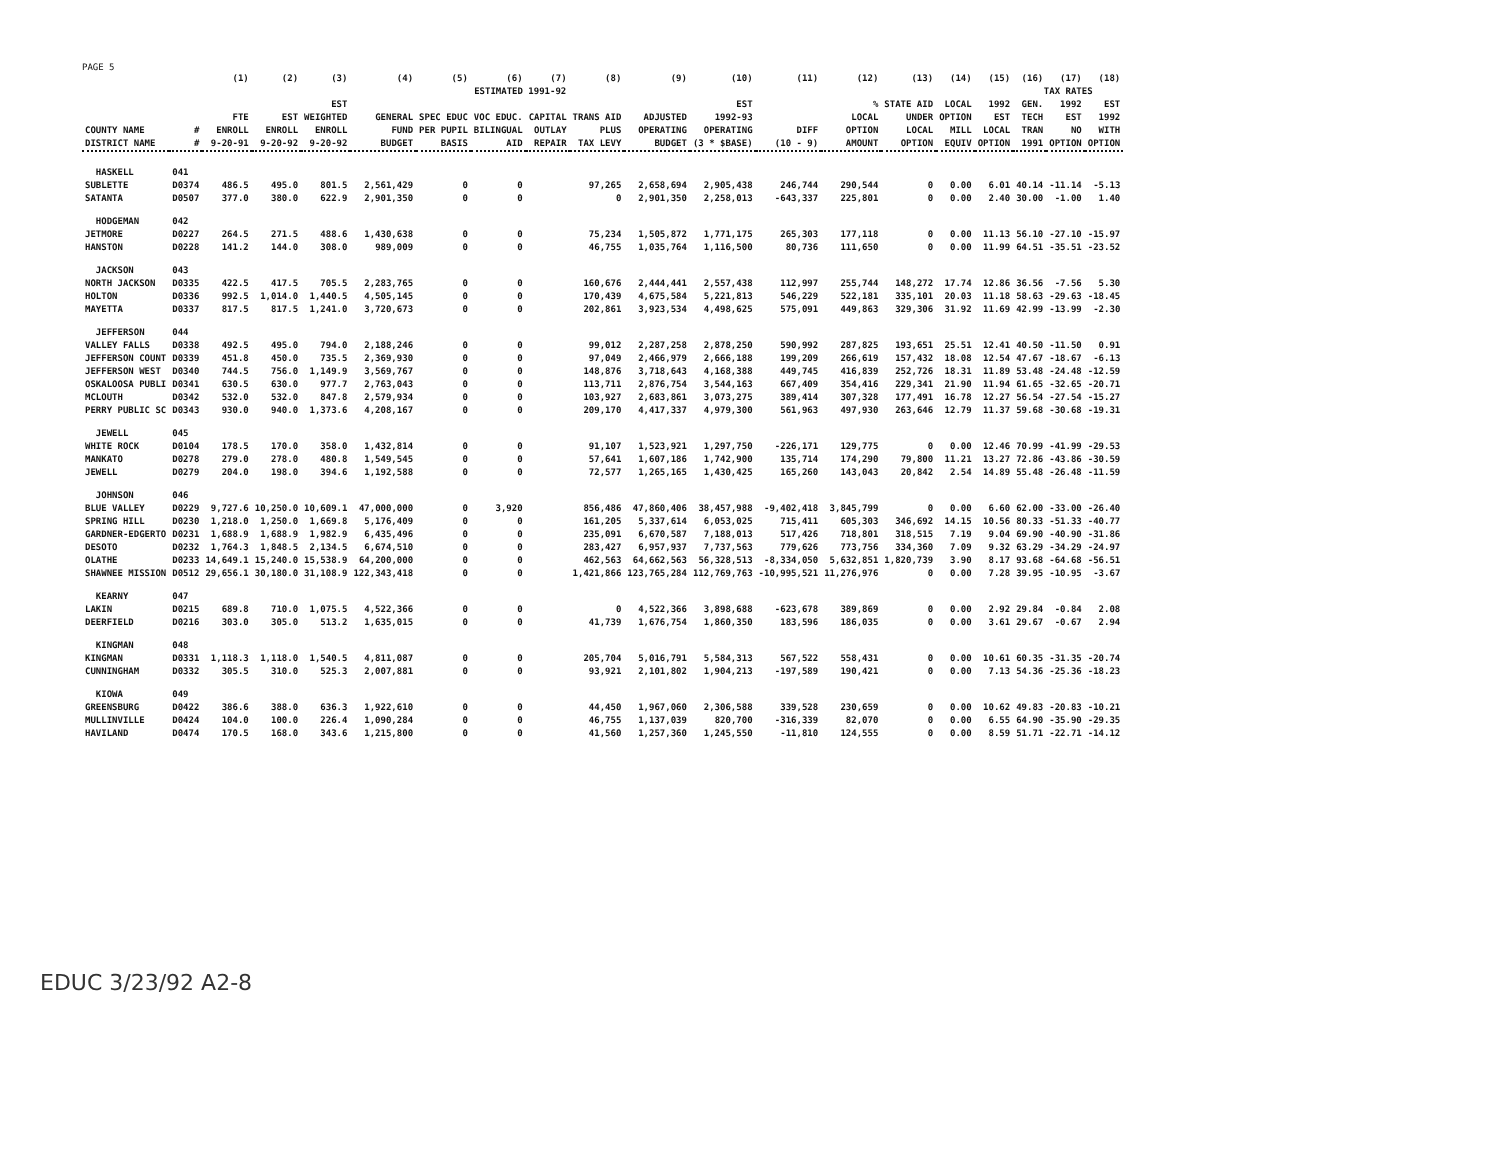PAGE 5
| | | (1) | (2) | (3) | (4) | (5) | (6) | (7) | (8) | (9) | (10) | (11) | (12) | (13) | (14) | (15) | (16) | (17) | (18) |
| --- | --- | --- | --- | --- | --- | --- | --- | --- | --- | --- | --- | --- | --- | --- | --- | --- | --- | --- | --- |
| | | | | | ESTIMATED 1991-92 | | | | | | | | | | | | TAX RATES | | |
| COUNTY NAME DISTRICT NAME | # # | FTE ENROLL 9-20-91 | EST ENROLL 9-20-92 | EST WEIGHTED ENROLL 9-20-92 | GENERAL FUND BUDGET | SPEC EDUC PER PUPIL BASIS | VOC EDUC. BILINGUAL AID | CAPITAL OUTLAY REPAIR | TRANS AID PLUS TAX LEVY | ADJUSTED OPERATING BUDGET | EST 1992-93 OPERATING (3 * $BASE) | DIFF (10 - 9) | % LOCAL OPTION AMOUNT | STATE AID UNDER LOCAL OPTION | LOCAL OPTION MILL EQUIV | 1992 EST LOCAL OPTION | GEN. TECH TRAN 1991 | 1992 EST NO OPTION | EST 1992 WITH OPTION |
| HASKELL | 041 | | | | | | | | | | | | | | | | | | |
| SUBLETTE | D0374 | 486.5 | 495.0 | 801.5 | 2,561,429 | 0 | 0 | | 97,265 | 2,658,694 | 2,905,438 | 246,744 | 290,544 | 0 | 0.00 | 6.01 | 40.14 | -11.14 | -5.13 |
| SATANTA | D0507 | 377.0 | 380.0 | 622.9 | 2,901,350 | 0 | 0 | | 0 | 2,901,350 | 2,258,013 | -643,337 | 225,801 | 0 | 0.00 | 2.40 | 30.00 | -1.00 | 1.40 |
| HODGEMAN | 042 | | | | | | | | | | | | | | | | | | |
| JETMORE | D0227 | 264.5 | 271.5 | 488.6 | 1,430,638 | 0 | 0 | | 75,234 | 1,505,872 | 1,771,175 | 265,303 | 177,118 | 0 | 0.00 | 11.13 | 56.10 | -27.10 | -15.97 |
| HANSTON | D0228 | 141.2 | 144.0 | 308.0 | 989,009 | 0 | 0 | | 46,755 | 1,035,764 | 1,116,500 | 80,736 | 111,650 | 0 | 0.00 | 11.99 | 64.51 | -35.51 | -23.52 |
| JACKSON | 043 | | | | | | | | | | | | | | | | | | |
| NORTH JACKSON | D0335 | 422.5 | 417.5 | 705.5 | 2,283,765 | 0 | 0 | | 160,676 | 2,444,441 | 2,557,438 | 112,997 | 255,744 | 148,272 | 17.74 | 12.86 | 36.56 | -7.56 | 5.30 |
| HOLTON | D0336 | 992.5 | 1,014.0 | 1,440.5 | 4,505,145 | 0 | 0 | | 170,439 | 4,675,584 | 5,221,813 | 546,229 | 522,181 | 335,101 | 20.03 | 11.18 | 58.63 | -29.63 | -18.45 |
| MAYETTA | D0337 | 817.5 | 817.5 | 1,241.0 | 3,720,673 | 0 | 0 | | 202,861 | 3,923,534 | 4,498,625 | 575,091 | 449,863 | 329,306 | 31.92 | 11.69 | 42.99 | -13.99 | -2.30 |
| JEFFERSON | 044 | | | | | | | | | | | | | | | | | | |
| VALLEY FALLS | D0338 | 492.5 | 495.0 | 794.0 | 2,188,246 | 0 | 0 | | 99,012 | 2,287,258 | 2,878,250 | 590,992 | 287,825 | 193,651 | 25.51 | 12.41 | 40.50 | -11.50 | 0.91 |
| JEFFERSON COUNT | D0339 | 451.8 | 450.0 | 735.5 | 2,369,930 | 0 | 0 | | 97,049 | 2,466,979 | 2,666,188 | 199,209 | 266,619 | 157,432 | 18.08 | 12.54 | 47.67 | -18.67 | -6.13 |
| JEFFERSON WEST | D0340 | 744.5 | 756.0 | 1,149.9 | 3,569,767 | 0 | 0 | | 148,876 | 3,718,643 | 4,168,388 | 449,745 | 416,839 | 252,726 | 18.31 | 11.89 | 53.48 | -24.48 | -12.59 |
| OSKALOOSA PUBLI | D0341 | 630.5 | 630.0 | 977.7 | 2,763,043 | 0 | 0 | | 113,711 | 2,876,754 | 3,544,163 | 667,409 | 354,416 | 229,341 | 21.90 | 11.94 | 61.65 | -32.65 | -20.71 |
| MCLOUTH | D0342 | 532.0 | 532.0 | 847.8 | 2,579,934 | 0 | 0 | | 103,927 | 2,683,861 | 3,073,275 | 389,414 | 307,328 | 177,491 | 16.78 | 12.27 | 56.54 | -27.54 | -15.27 |
| PERRY PUBLIC SC | D0343 | 930.0 | 940.0 | 1,373.6 | 4,208,167 | 0 | 0 | | 209,170 | 4,417,337 | 4,979,300 | 561,963 | 497,930 | 263,646 | 12.79 | 11.37 | 59.68 | -30.68 | -19.31 |
| JEWELL | 045 | | | | | | | | | | | | | | | | | | |
| WHITE ROCK | D0104 | 178.5 | 170.0 | 358.0 | 1,432,814 | 0 | 0 | | 91,107 | 1,523,921 | 1,297,750 | -226,171 | 129,775 | 0 | 0.00 | 12.46 | 70.99 | -41.99 | -29.53 |
| MANKATO | D0278 | 279.0 | 278.0 | 480.8 | 1,549,545 | 0 | 0 | | 57,641 | 1,607,186 | 1,742,900 | 135,714 | 174,290 | 79,800 | 11.21 | 13.27 | 72.86 | -43.86 | -30.59 |
| JEWELL | D0279 | 204.0 | 198.0 | 394.6 | 1,192,588 | 0 | 0 | | 72,577 | 1,265,165 | 1,430,425 | 165,260 | 143,043 | 20,842 | 2.54 | 14.89 | 55.48 | -26.48 | -11.59 |
| JOHNSON | 046 | | | | | | | | | | | | | | | | | | |
| BLUE VALLEY | D0229 | 9,727.6 | 10,250.0 | 10,609.1 | 47,000,000 | 0 | 3,920 | | 856,486 | 47,860,406 | 38,457,988 | -9,402,418 | 3,845,799 | 0 | 0.00 | 6.60 | 62.00 | -33.00 | -26.40 |
| SPRING HILL | D0230 | 1,218.0 | 1,250.0 | 1,669.8 | 5,176,409 | 0 | 0 | | 161,205 | 5,337,614 | 6,053,025 | 715,411 | 605,303 | 346,692 | 14.15 | 10.56 | 80.33 | -51.33 | -40.77 |
| GARDNER-EDGERTO | D0231 | 1,688.9 | 1,688.9 | 1,982.9 | 6,435,496 | 0 | 0 | | 235,091 | 6,670,587 | 7,188,013 | 517,426 | 718,801 | 318,515 | 7.19 | 9.04 | 69.90 | -40.90 | -31.86 |
| DESOTO | D0232 | 1,764.3 | 1,848.5 | 2,134.5 | 6,674,510 | 0 | 0 | | 283,427 | 6,957,937 | 7,737,563 | 779,626 | 773,756 | 334,360 | 7.09 | 9.32 | 63.29 | -34.29 | -24.97 |
| OLATHE | D0233 | 14,649.1 | 15,240.0 | 15,538.9 | 64,200,000 | 0 | 0 | | 462,563 | 64,662,563 | 56,328,513 | -8,334,050 | 5,632,851 | 1,820,739 | 3.90 | 8.17 | 93.68 | -64.68 | -56.51 |
| SHAWNEE MISSION | D0512 | 29,656.1 | 30,180.0 | 31,108.9 | 122,343,418 | 0 | 0 | | 1,421,866 | 123,765,284 | 112,769,763 | -10,995,521 | 11,276,976 | 0 | 0.00 | 7.28 | 39.95 | -10.95 | -3.67 |
| KEARNY | 047 | | | | | | | | | | | | | | | | | | |
| LAKIN | D0215 | 689.8 | 710.0 | 1,075.5 | 4,522,366 | 0 | 0 | | 0 | 4,522,366 | 3,898,688 | -623,678 | 389,869 | 0 | 0.00 | 2.92 | 29.84 | -0.84 | 2.08 |
| DEERFIELD | D0216 | 303.0 | 305.0 | 513.2 | 1,635,015 | 0 | 0 | | 41,739 | 1,676,754 | 1,860,350 | 183,596 | 186,035 | 0 | 0.00 | 3.61 | 29.67 | -0.67 | 2.94 |
| KINGMAN | 048 | | | | | | | | | | | | | | | | | | |
| KINGMAN | D0331 | 1,118.3 | 1,118.0 | 1,540.5 | 4,811,087 | 0 | 0 | | 205,704 | 5,016,791 | 5,584,313 | 567,522 | 558,431 | 0 | 0.00 | 10.61 | 60.35 | -31.35 | -20.74 |
| CUNNINGHAM | D0332 | 305.5 | 310.0 | 525.3 | 2,007,881 | 0 | 0 | | 93,921 | 2,101,802 | 1,904,213 | -197,589 | 190,421 | 0 | 0.00 | 7.13 | 54.36 | -25.36 | -18.23 |
| KIOWA | 049 | | | | | | | | | | | | | | | | | | |
| GREENSBURG | D0422 | 386.6 | 388.0 | 636.3 | 1,922,610 | 0 | 0 | | 44,450 | 1,967,060 | 2,306,588 | 339,528 | 230,659 | 0 | 0.00 | 10.62 | 49.83 | -20.83 | -10.21 |
| MULLINVILLE | D0424 | 104.0 | 100.0 | 226.4 | 1,090,284 | 0 | 0 | | 46,755 | 1,137,039 | 820,700 | -316,339 | 82,070 | 0 | 0.00 | 6.55 | 64.90 | -35.90 | -29.35 |
| HAVILAND | D0474 | 170.5 | 168.0 | 343.6 | 1,215,800 | 0 | 0 | | 41,560 | 1,257,360 | 1,245,550 | -11,810 | 124,555 | 0 | 0.00 | 8.59 | 51.71 | -22.71 | -14.12 |
EDUC 3/23/92 A2-8